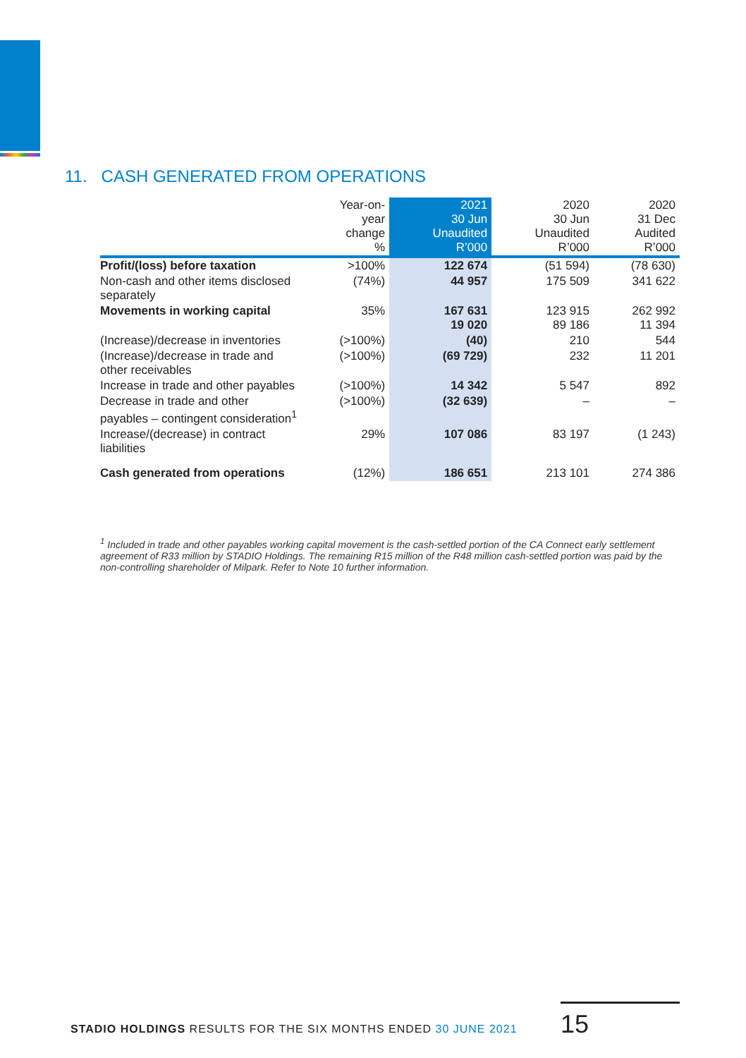11. CASH GENERATED FROM OPERATIONS
| | Year-on- year change % | 2021 30 Jun Unaudited R’000 | 2020 30 Jun Unaudited R’000 | 2020 31 Dec Audited R’000 |
| --- | --- | --- | --- | --- |
| Profit/(loss) before taxation | >100% | 122 674 | (51 594) | (78 630) |
| Non-cash and other items disclosed separately | (74%) | 44 957 | 175 509 | 341 622 |
| Movements in working capital | 35% | 167 631 19 020 | 123 915 89 186 | 262 992 11 394 |
| (Increase)/decrease in inventories | (>100%) | (40) | 210 | 544 |
| (Increase)/decrease in trade and other receivables | (>100%) | (69 729) | 232 | 11 201 |
| Increase in trade and other payables | (>100%) | 14 342 | 5 547 | 892 |
| Decrease in trade and other payables – contingent consideration<sup>1</sup> | (>100%) | (32 639) | – | – |
| Increase/(decrease) in contract liabilities | 29% | 107 086 | 83 197 | (1 243) |
| Cash generated from operations | (12%) | 186 651 | 213 101 | 274 386 |
<sup>1</sup> Included in trade and other payables working capital movement is the cash-settled portion of the CA Connect early settlement agreement of R33 million by STADIO Holdings. The remaining R15 million of the R48 million cash-settled portion was paid by the non-controlling shareholder of Milpark. Refer to Note 10 further information.
STADIO HOLDINGS RESULTS FOR THE SIX MONTHS ENDED 30 JUNE 2021
15